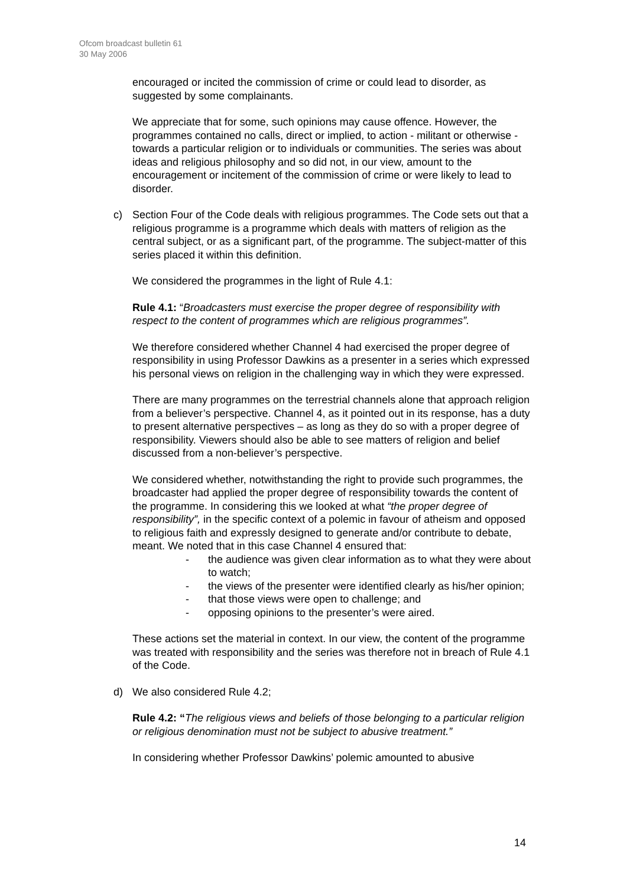Ofcom broadcast bulletin 61
30 May 2006
encouraged or incited the commission of crime or could lead to disorder, as suggested by some complainants.
We appreciate that for some, such opinions may cause offence. However, the programmes contained no calls, direct or implied, to action - militant or otherwise - towards a particular religion or to individuals or communities. The series was about ideas and religious philosophy and so did not, in our view, amount to the encouragement or incitement of the commission of crime or were likely to lead to disorder.
c) Section Four of the Code deals with religious programmes. The Code sets out that a religious programme is a programme which deals with matters of religion as the central subject, or as a significant part, of the programme. The subject-matter of this series placed it within this definition.
We considered the programmes in the light of Rule 4.1:
Rule 4.1: “Broadcasters must exercise the proper degree of responsibility with respect to the content of programmes which are religious programmes”.
We therefore considered whether Channel 4 had exercised the proper degree of responsibility in using Professor Dawkins as a presenter in a series which expressed his personal views on religion in the challenging way in which they were expressed.
There are many programmes on the terrestrial channels alone that approach religion from a believer’s perspective. Channel 4, as it pointed out in its response, has a duty to present alternative perspectives – as long as they do so with a proper degree of responsibility. Viewers should also be able to see matters of religion and belief discussed from a non-believer’s perspective.
We considered whether, notwithstanding the right to provide such programmes, the broadcaster had applied the proper degree of responsibility towards the content of the programme. In considering this we looked at what “the proper degree of responsibility”, in the specific context of a polemic in favour of atheism and opposed to religious faith and expressly designed to generate and/or contribute to debate, meant. We noted that in this case Channel 4 ensured that:
- the audience was given clear information as to what they were about to watch;
- the views of the presenter were identified clearly as his/her opinion;
- that those views were open to challenge; and
- opposing opinions to the presenter’s were aired.
These actions set the material in context. In our view, the content of the programme was treated with responsibility and the series was therefore not in breach of Rule 4.1 of the Code.
d) We also considered Rule 4.2;
Rule 4.2: “The religious views and beliefs of those belonging to a particular religion or religious denomination must not be subject to abusive treatment.”
In considering whether Professor Dawkins’ polemic amounted to abusive
14